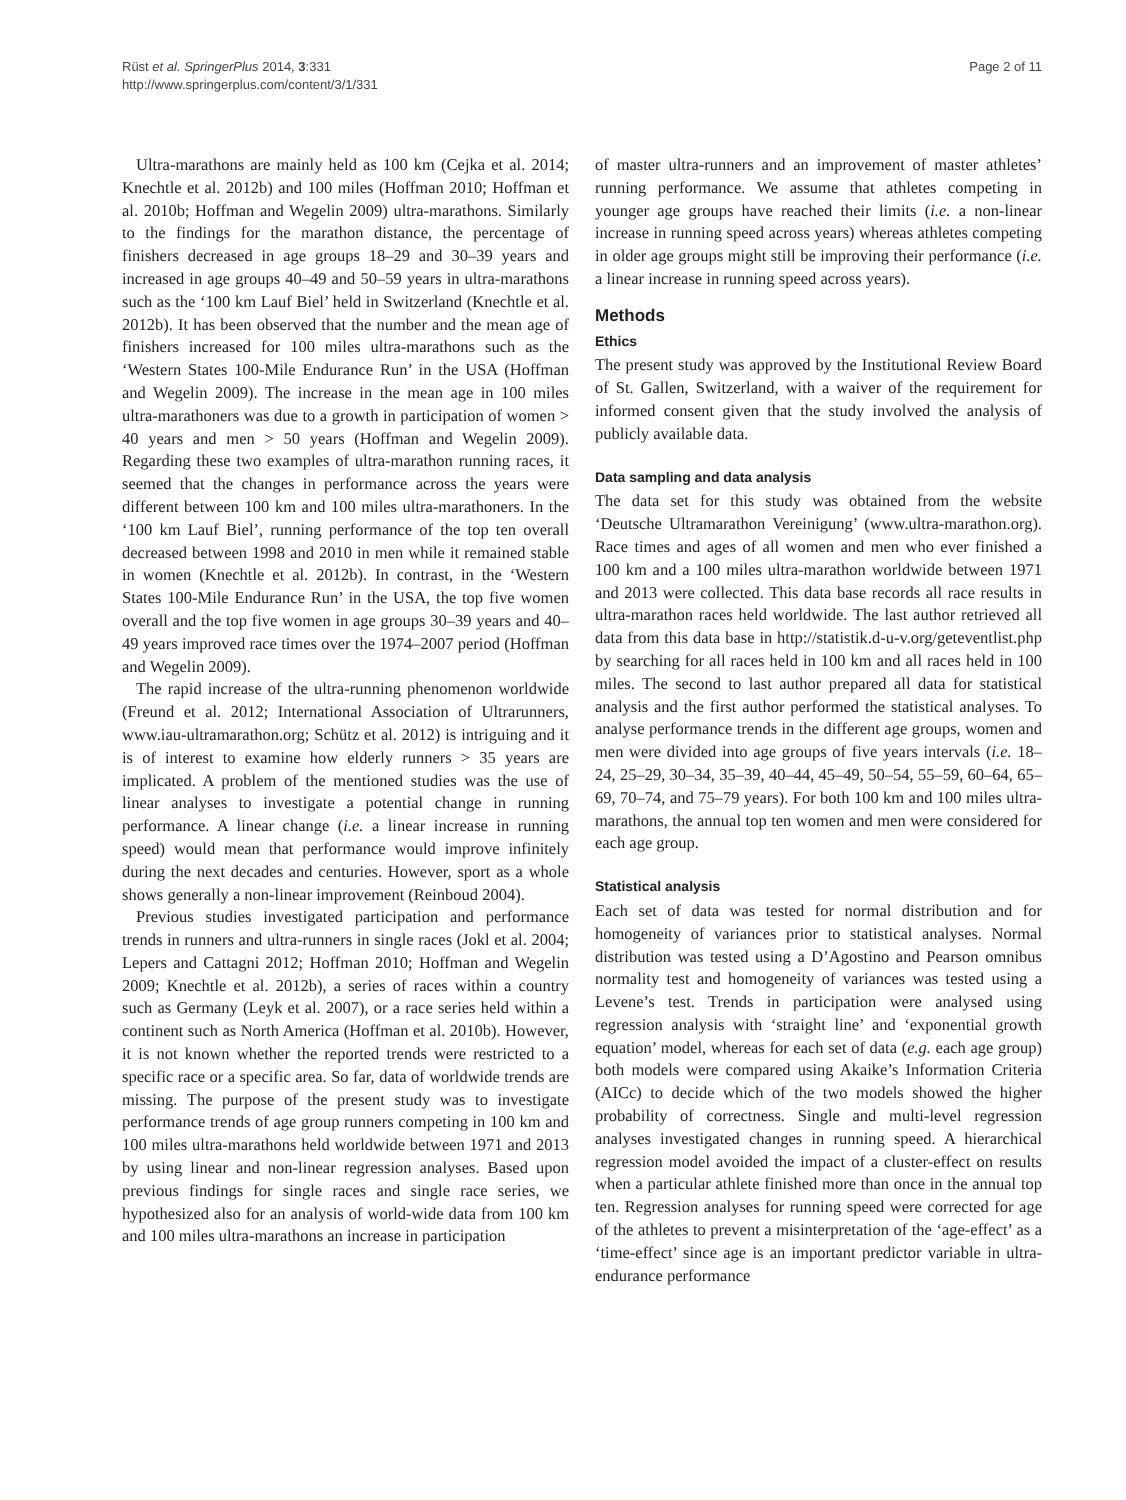Rüst et al. SpringerPlus 2014, 3:331
http://www.springerplus.com/content/3/1/331
Page 2 of 11
Ultra-marathons are mainly held as 100 km (Cejka et al. 2014; Knechtle et al. 2012b) and 100 miles (Hoffman 2010; Hoffman et al. 2010b; Hoffman and Wegelin 2009) ultra-marathons. Similarly to the findings for the marathon distance, the percentage of finishers decreased in age groups 18–29 and 30–39 years and increased in age groups 40–49 and 50–59 years in ultra-marathons such as the ‘100 km Lauf Biel’ held in Switzerland (Knechtle et al. 2012b). It has been observed that the number and the mean age of finishers increased for 100 miles ultra-marathons such as the ‘Western States 100-Mile Endurance Run’ in the USA (Hoffman and Wegelin 2009). The increase in the mean age in 100 miles ultra-marathoners was due to a growth in participation of women > 40 years and men > 50 years (Hoffman and Wegelin 2009). Regarding these two examples of ultra-marathon running races, it seemed that the changes in performance across the years were different between 100 km and 100 miles ultra-marathoners. In the ‘100 km Lauf Biel’, running performance of the top ten overall decreased between 1998 and 2010 in men while it remained stable in women (Knechtle et al. 2012b). In contrast, in the ‘Western States 100-Mile Endurance Run’ in the USA, the top five women overall and the top five women in age groups 30–39 years and 40–49 years improved race times over the 1974–2007 period (Hoffman and Wegelin 2009).
The rapid increase of the ultra-running phenomenon worldwide (Freund et al. 2012; International Association of Ultrarunners, www.iau-ultramarathon.org; Schütz et al. 2012) is intriguing and it is of interest to examine how elderly runners > 35 years are implicated. A problem of the mentioned studies was the use of linear analyses to investigate a potential change in running performance. A linear change (i.e. a linear increase in running speed) would mean that performance would improve infinitely during the next decades and centuries. However, sport as a whole shows generally a non-linear improvement (Reinboud 2004).
Previous studies investigated participation and performance trends in runners and ultra-runners in single races (Jokl et al. 2004; Lepers and Cattagni 2012; Hoffman 2010; Hoffman and Wegelin 2009; Knechtle et al. 2012b), a series of races within a country such as Germany (Leyk et al. 2007), or a race series held within a continent such as North America (Hoffman et al. 2010b). However, it is not known whether the reported trends were restricted to a specific race or a specific area. So far, data of worldwide trends are missing. The purpose of the present study was to investigate performance trends of age group runners competing in 100 km and 100 miles ultra-marathons held worldwide between 1971 and 2013 by using linear and non-linear regression analyses. Based upon previous findings for single races and single race series, we hypothesized also for an analysis of world-wide data from 100 km and 100 miles ultra-marathons an increase in participation
of master ultra-runners and an improvement of master athletes’ running performance. We assume that athletes competing in younger age groups have reached their limits (i.e. a non-linear increase in running speed across years) whereas athletes competing in older age groups might still be improving their performance (i.e. a linear increase in running speed across years).
Methods
Ethics
The present study was approved by the Institutional Review Board of St. Gallen, Switzerland, with a waiver of the requirement for informed consent given that the study involved the analysis of publicly available data.
Data sampling and data analysis
The data set for this study was obtained from the website ‘Deutsche Ultramarathon Vereinigung’ (www.ultra-marathon.org). Race times and ages of all women and men who ever finished a 100 km and a 100 miles ultra-marathon worldwide between 1971 and 2013 were collected. This data base records all race results in ultra-marathon races held worldwide. The last author retrieved all data from this data base in http://statistik.d-u-v.org/geteventlist.php by searching for all races held in 100 km and all races held in 100 miles. The second to last author prepared all data for statistical analysis and the first author performed the statistical analyses. To analyse performance trends in the different age groups, women and men were divided into age groups of five years intervals (i.e. 18–24, 25–29, 30–34, 35–39, 40–44, 45–49, 50–54, 55–59, 60–64, 65–69, 70–74, and 75–79 years). For both 100 km and 100 miles ultra-marathons, the annual top ten women and men were considered for each age group.
Statistical analysis
Each set of data was tested for normal distribution and for homogeneity of variances prior to statistical analyses. Normal distribution was tested using a D’Agostino and Pearson omnibus normality test and homogeneity of variances was tested using a Levene’s test. Trends in participation were analysed using regression analysis with ‘straight line’ and ‘exponential growth equation’ model, whereas for each set of data (e.g. each age group) both models were compared using Akaike’s Information Criteria (AICc) to decide which of the two models showed the higher probability of correctness. Single and multi-level regression analyses investigated changes in running speed. A hierarchical regression model avoided the impact of a cluster-effect on results when a particular athlete finished more than once in the annual top ten. Regression analyses for running speed were corrected for age of the athletes to prevent a misinterpretation of the ‘age-effect’ as a ‘time-effect’ since age is an important predictor variable in ultra-endurance performance